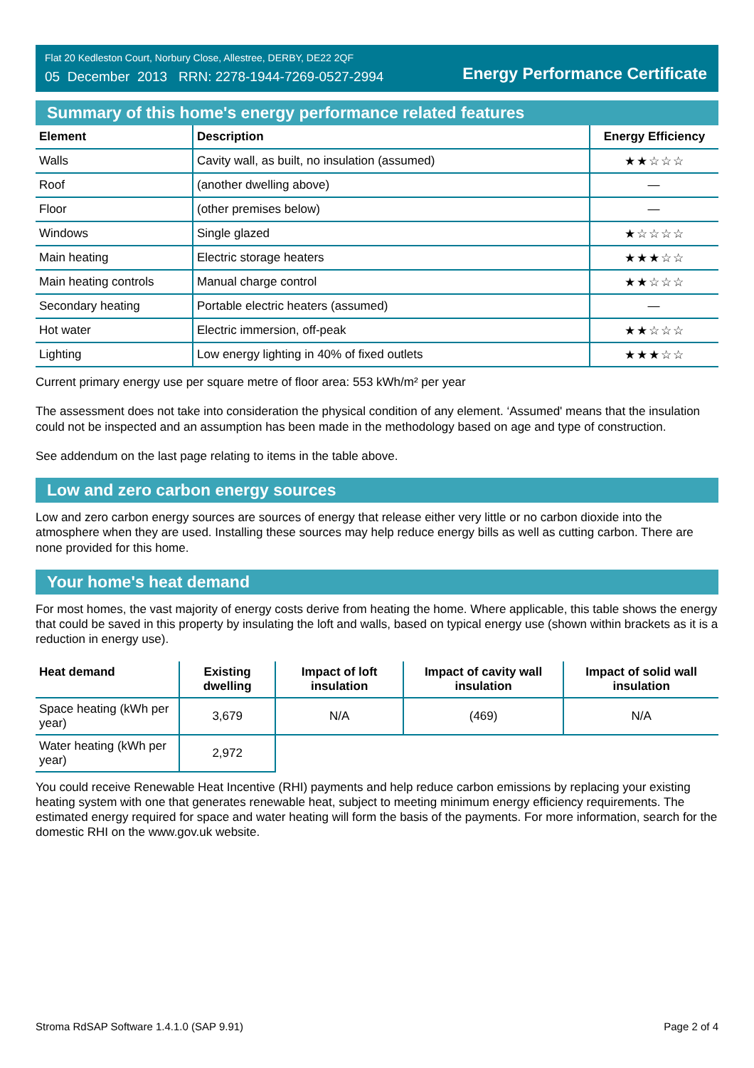Flat 20 Kedleston Court, Norbury Close, Allestree, DERBY, DE22 2QF
05 December 2013 RRN: 2278-1944-7269-0527-2994
Energy Performance Certificate
Summary of this home's energy performance related features
| Element | Description | Energy Efficiency |
| --- | --- | --- |
| Walls | Cavity wall, as built, no insulation (assumed) | ★★☆☆☆ |
| Roof | (another dwelling above) | — |
| Floor | (other premises below) | — |
| Windows | Single glazed | ★☆☆☆☆ |
| Main heating | Electric storage heaters | ★★★☆☆ |
| Main heating controls | Manual charge control | ★★☆☆☆ |
| Secondary heating | Portable electric heaters (assumed) | — |
| Hot water | Electric immersion, off-peak | ★★☆☆☆ |
| Lighting | Low energy lighting in 40% of fixed outlets | ★★★☆☆ |
Current primary energy use per square metre of floor area: 553 kWh/m² per year
The assessment does not take into consideration the physical condition of any element. ‘Assumed' means that the insulation could not be inspected and an assumption has been made in the methodology based on age and type of construction.
See addendum on the last page relating to items in the table above.
Low and zero carbon energy sources
Low and zero carbon energy sources are sources of energy that release either very little or no carbon dioxide into the atmosphere when they are used. Installing these sources may help reduce energy bills as well as cutting carbon. There are none provided for this home.
Your home's heat demand
For most homes, the vast majority of energy costs derive from heating the home. Where applicable, this table shows the energy that could be saved in this property by insulating the loft and walls, based on typical energy use (shown within brackets as it is a reduction in energy use).
| Heat demand | Existing dwelling | Impact of loft insulation | Impact of cavity wall insulation | Impact of solid wall insulation |
| --- | --- | --- | --- | --- |
| Space heating (kWh per year) | 3,679 | N/A | (469) | N/A |
| Water heating (kWh per year) | 2,972 | | | |
You could receive Renewable Heat Incentive (RHI) payments and help reduce carbon emissions by replacing your existing heating system with one that generates renewable heat, subject to meeting minimum energy efficiency requirements. The estimated energy required for space and water heating will form the basis of the payments. For more information, search for the domestic RHI on the www.gov.uk website.
Stroma RdSAP Software 1.4.1.0 (SAP 9.91) Page 2 of 4